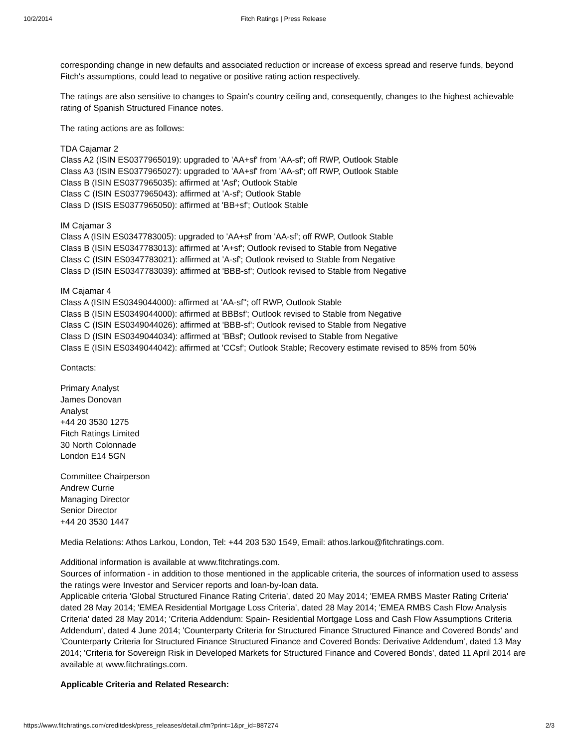10/2/2014 Fitch Ratings | Press Release
corresponding change in new defaults and associated reduction or increase of excess spread and reserve funds, beyond Fitch's assumptions, could lead to negative or positive rating action respectively.
The ratings are also sensitive to changes to Spain's country ceiling and, consequently, changes to the highest achievable rating of Spanish Structured Finance notes.
The rating actions are as follows:
TDA Cajamar 2
Class A2 (ISIN ES0377965019): upgraded to 'AA+sf' from 'AA-sf'; off RWP, Outlook Stable
Class A3 (ISIN ES0377965027): upgraded to 'AA+sf' from 'AA-sf'; off RWP, Outlook Stable
Class B (ISIN ES0377965035): affirmed at 'Asf'; Outlook Stable
Class C (ISIN ES0377965043): affirmed at 'A-sf'; Outlook Stable
Class D (ISIS ES0377965050): affirmed at 'BB+sf'; Outlook Stable
IM Cajamar 3
Class A (ISIN ES0347783005): upgraded to 'AA+sf' from 'AA-sf'; off RWP, Outlook Stable
Class B (ISIN ES0347783013): affirmed at 'A+sf'; Outlook revised to Stable from Negative
Class C (ISIN ES0347783021): affirmed at 'A-sf'; Outlook revised to Stable from Negative
Class D (ISIN ES0347783039): affirmed at 'BBB-sf'; Outlook revised to Stable from Negative
IM Cajamar 4
Class A (ISIN ES0349044000): affirmed at 'AA-sf''; off RWP, Outlook Stable
Class B (ISIN ES0349044000): affirmed at BBBsf'; Outlook revised to Stable from Negative
Class C (ISIN ES0349044026): affirmed at 'BBB-sf'; Outlook revised to Stable from Negative
Class D (ISIN ES0349044034): affirmed at 'BBsf'; Outlook revised to Stable from Negative
Class E (ISIN ES0349044042): affirmed at 'CCsf'; Outlook Stable; Recovery estimate revised to 85% from 50%
Contacts:
Primary Analyst
James Donovan
Analyst
+44 20 3530 1275
Fitch Ratings Limited
30 North Colonnade
London E14 5GN
Committee Chairperson
Andrew Currie
Managing Director
Senior Director
+44 20 3530 1447
Media Relations: Athos Larkou, London, Tel: +44 203 530 1549, Email: athos.larkou@fitchratings.com.
Additional information is available at www.fitchratings.com.
Sources of information - in addition to those mentioned in the applicable criteria, the sources of information used to assess the ratings were Investor and Servicer reports and loan-by-loan data.
Applicable criteria 'Global Structured Finance Rating Criteria', dated 20 May 2014; 'EMEA RMBS Master Rating Criteria' dated 28 May 2014; 'EMEA Residential Mortgage Loss Criteria', dated 28 May 2014; 'EMEA RMBS Cash Flow Analysis Criteria' dated 28 May 2014; 'Criteria Addendum: Spain- Residential Mortgage Loss and Cash Flow Assumptions Criteria Addendum', dated 4 June 2014; 'Counterparty Criteria for Structured Finance Structured Finance and Covered Bonds' and 'Counterparty Criteria for Structured Finance Structured Finance and Covered Bonds: Derivative Addendum', dated 13 May 2014; 'Criteria for Sovereign Risk in Developed Markets for Structured Finance and Covered Bonds', dated 11 April 2014 are available at www.fitchratings.com.
Applicable Criteria and Related Research:
https://www.fitchratings.com/creditdesk/press_releases/detail.cfm?print=1&pr_id=887274 2/3